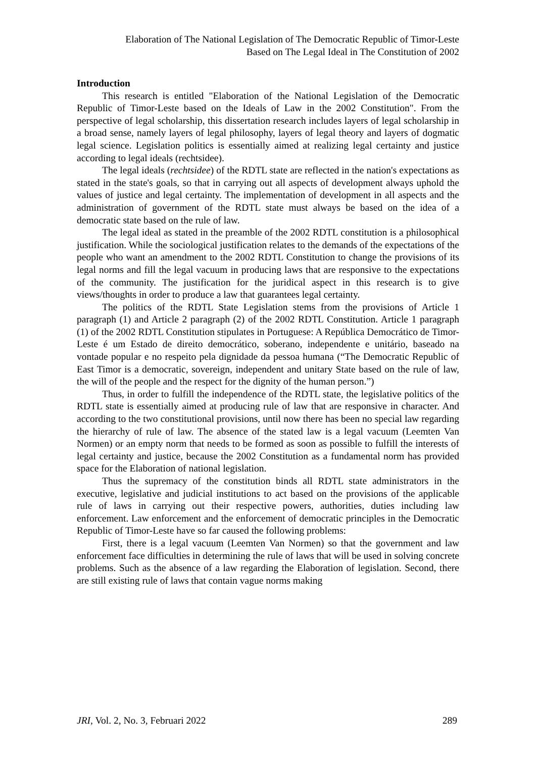Elaboration of The National Legislation of The Democratic Republic of Timor-Leste
Based on The Legal Ideal in The Constitution of 2002
Introduction
This research is entitled "Elaboration of the National Legislation of the Democratic Republic of Timor-Leste based on the Ideals of Law in the 2002 Constitution". From the perspective of legal scholarship, this dissertation research includes layers of legal scholarship in a broad sense, namely layers of legal philosophy, layers of legal theory and layers of dogmatic legal science. Legislation politics is essentially aimed at realizing legal certainty and justice according to legal ideals (rechtsidee).
The legal ideals (rechtsidee) of the RDTL state are reflected in the nation's expectations as stated in the state's goals, so that in carrying out all aspects of development always uphold the values of justice and legal certainty. The implementation of development in all aspects and the administration of government of the RDTL state must always be based on the idea of a democratic state based on the rule of law.
The legal ideal as stated in the preamble of the 2002 RDTL constitution is a philosophical justification. While the sociological justification relates to the demands of the expectations of the people who want an amendment to the 2002 RDTL Constitution to change the provisions of its legal norms and fill the legal vacuum in producing laws that are responsive to the expectations of the community. The justification for the juridical aspect in this research is to give views/thoughts in order to produce a law that guarantees legal certainty.
The politics of the RDTL State Legislation stems from the provisions of Article 1 paragraph (1) and Article 2 paragraph (2) of the 2002 RDTL Constitution. Article 1 paragraph (1) of the 2002 RDTL Constitution stipulates in Portuguese: A República Democrático de Timor-Leste é um Estado de direito democrático, soberano, independente e unitário, baseado na vontade popular e no respeito pela dignidade da pessoa humana (“The Democratic Republic of East Timor is a democratic, sovereign, independent and unitary State based on the rule of law, the will of the people and the respect for the dignity of the human person.”)
Thus, in order to fulfill the independence of the RDTL state, the legislative politics of the RDTL state is essentially aimed at producing rule of law that are responsive in character. And according to the two constitutional provisions, until now there has been no special law regarding the hierarchy of rule of law. The absence of the stated law is a legal vacuum (Leemten Van Normen) or an empty norm that needs to be formed as soon as possible to fulfill the interests of legal certainty and justice, because the 2002 Constitution as a fundamental norm has provided space for the Elaboration of national legislation.
Thus the supremacy of the constitution binds all RDTL state administrators in the executive, legislative and judicial institutions to act based on the provisions of the applicable rule of laws in carrying out their respective powers, authorities, duties including law enforcement. Law enforcement and the enforcement of democratic principles in the Democratic Republic of Timor-Leste have so far caused the following problems:
First, there is a legal vacuum (Leemten Van Normen) so that the government and law enforcement face difficulties in determining the rule of laws that will be used in solving concrete problems. Such as the absence of a law regarding the Elaboration of legislation. Second, there are still existing rule of laws that contain vague norms making
JRI, Vol. 2, No. 3, Februari 2022 289